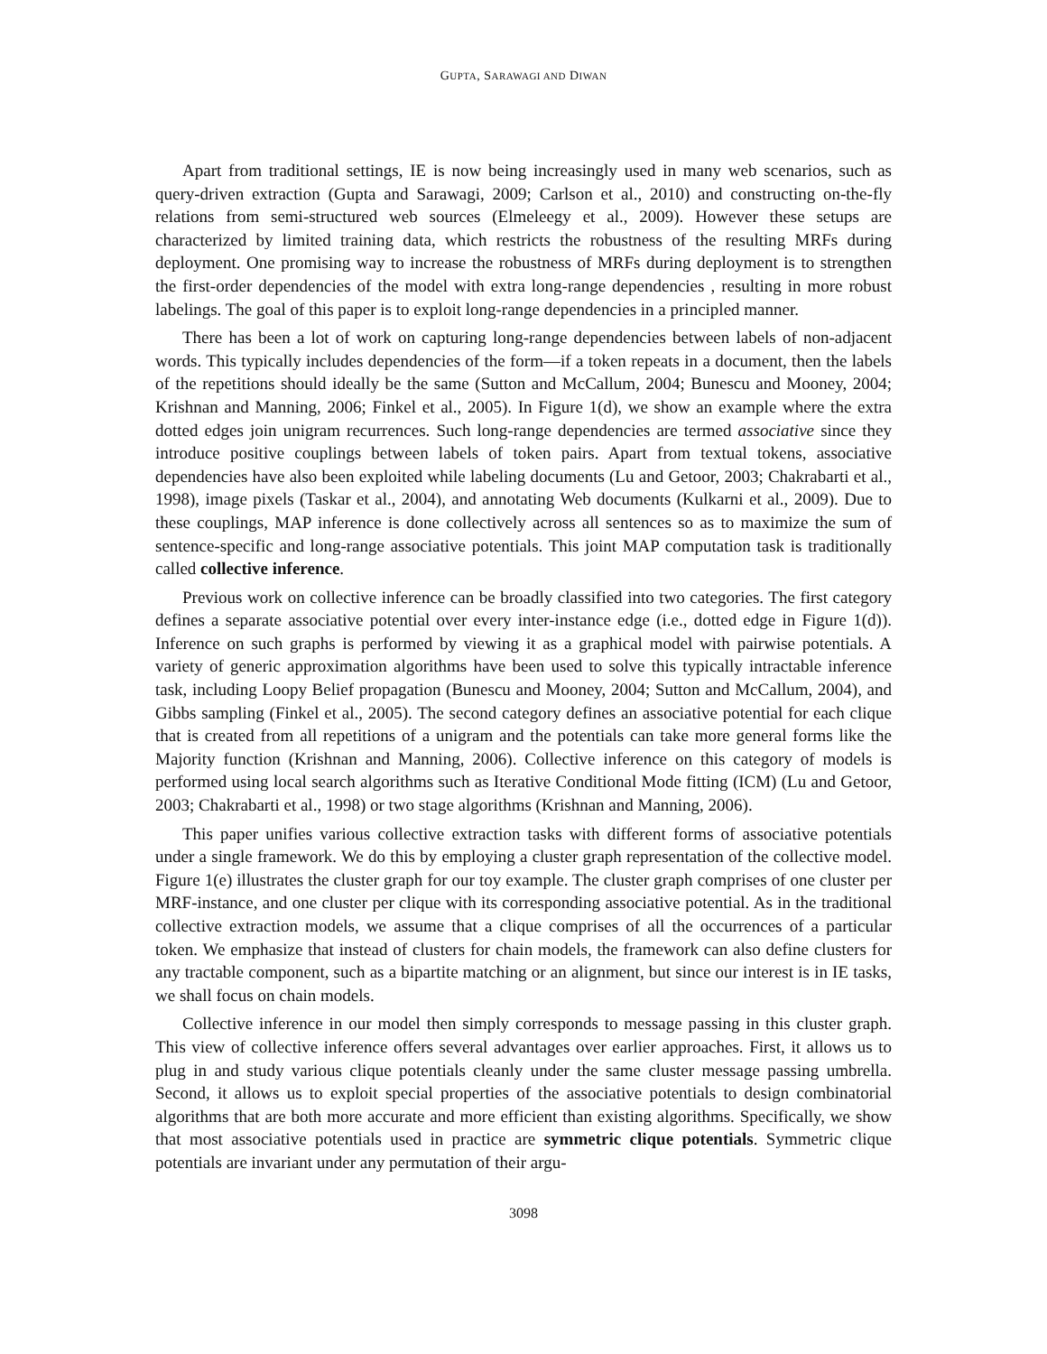GUPTA, SARAWAGI AND DIWAN
Apart from traditional settings, IE is now being increasingly used in many web scenarios, such as query-driven extraction (Gupta and Sarawagi, 2009; Carlson et al., 2010) and constructing on-the-fly relations from semi-structured web sources (Elmeleegy et al., 2009). However these setups are characterized by limited training data, which restricts the robustness of the resulting MRFs during deployment. One promising way to increase the robustness of MRFs during deployment is to strengthen the first-order dependencies of the model with extra long-range dependencies , resulting in more robust labelings. The goal of this paper is to exploit long-range dependencies in a principled manner.
There has been a lot of work on capturing long-range dependencies between labels of non-adjacent words. This typically includes dependencies of the form—if a token repeats in a document, then the labels of the repetitions should ideally be the same (Sutton and McCallum, 2004; Bunescu and Mooney, 2004; Krishnan and Manning, 2006; Finkel et al., 2005). In Figure 1(d), we show an example where the extra dotted edges join unigram recurrences. Such long-range dependencies are termed associative since they introduce positive couplings between labels of token pairs. Apart from textual tokens, associative dependencies have also been exploited while labeling documents (Lu and Getoor, 2003; Chakrabarti et al., 1998), image pixels (Taskar et al., 2004), and annotating Web documents (Kulkarni et al., 2009). Due to these couplings, MAP inference is done collectively across all sentences so as to maximize the sum of sentence-specific and long-range associative potentials. This joint MAP computation task is traditionally called collective inference.
Previous work on collective inference can be broadly classified into two categories. The first category defines a separate associative potential over every inter-instance edge (i.e., dotted edge in Figure 1(d)). Inference on such graphs is performed by viewing it as a graphical model with pairwise potentials. A variety of generic approximation algorithms have been used to solve this typically intractable inference task, including Loopy Belief propagation (Bunescu and Mooney, 2004; Sutton and McCallum, 2004), and Gibbs sampling (Finkel et al., 2005). The second category defines an associative potential for each clique that is created from all repetitions of a unigram and the potentials can take more general forms like the Majority function (Krishnan and Manning, 2006). Collective inference on this category of models is performed using local search algorithms such as Iterative Conditional Mode fitting (ICM) (Lu and Getoor, 2003; Chakrabarti et al., 1998) or two stage algorithms (Krishnan and Manning, 2006).
This paper unifies various collective extraction tasks with different forms of associative potentials under a single framework. We do this by employing a cluster graph representation of the collective model. Figure 1(e) illustrates the cluster graph for our toy example. The cluster graph comprises of one cluster per MRF-instance, and one cluster per clique with its corresponding associative potential. As in the traditional collective extraction models, we assume that a clique comprises of all the occurrences of a particular token. We emphasize that instead of clusters for chain models, the framework can also define clusters for any tractable component, such as a bipartite matching or an alignment, but since our interest is in IE tasks, we shall focus on chain models.
Collective inference in our model then simply corresponds to message passing in this cluster graph. This view of collective inference offers several advantages over earlier approaches. First, it allows us to plug in and study various clique potentials cleanly under the same cluster message passing umbrella. Second, it allows us to exploit special properties of the associative potentials to design combinatorial algorithms that are both more accurate and more efficient than existing algorithms. Specifically, we show that most associative potentials used in practice are symmetric clique potentials. Symmetric clique potentials are invariant under any permutation of their argu-
3098